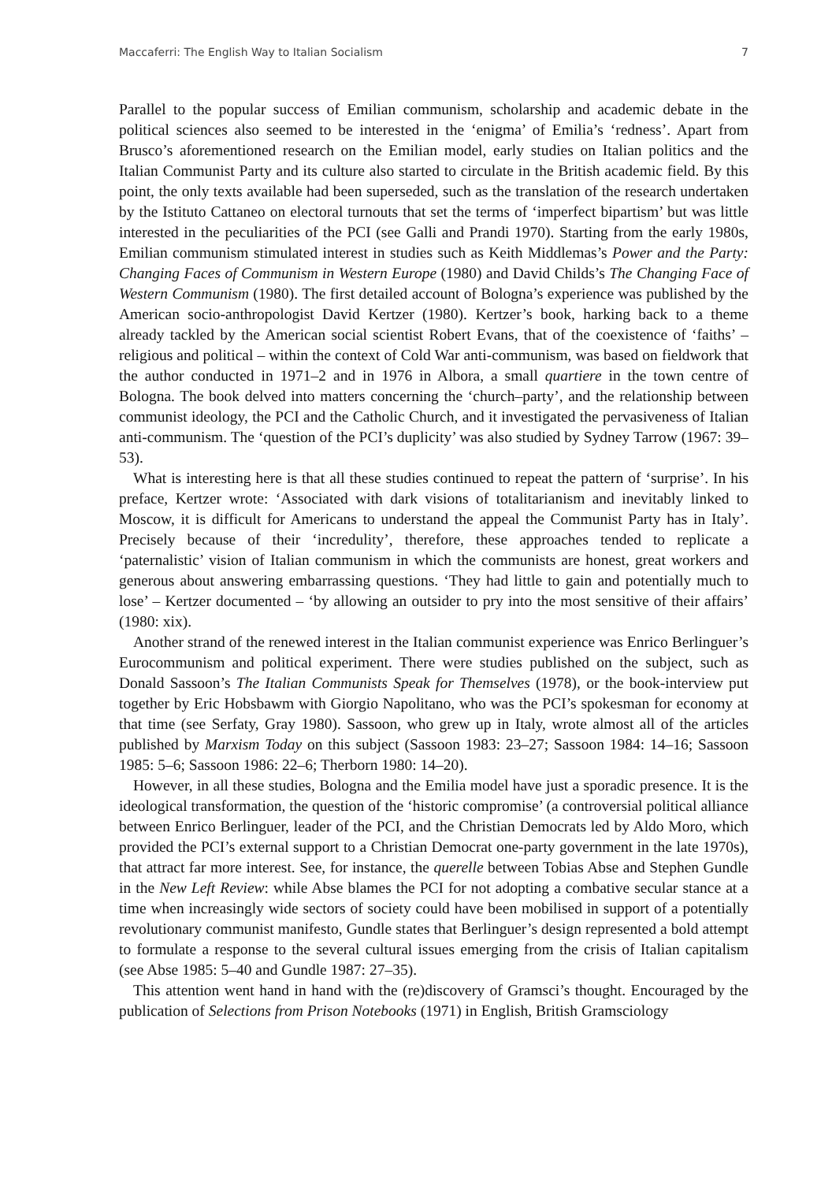Maccaferri: The English Way to Italian Socialism 7
Parallel to the popular success of Emilian communism, scholarship and academic debate in the political sciences also seemed to be interested in the ‘enigma’ of Emilia’s ‘redness’. Apart from Brusco’s aforementioned research on the Emilian model, early studies on Italian politics and the Italian Communist Party and its culture also started to circulate in the British academic field. By this point, the only texts available had been superseded, such as the translation of the research undertaken by the Istituto Cattaneo on electoral turnouts that set the terms of ‘imperfect bipartism’ but was little interested in the peculiarities of the PCI (see Galli and Prandi 1970). Starting from the early 1980s, Emilian communism stimulated interest in studies such as Keith Middlemas’s Power and the Party: Changing Faces of Communism in Western Europe (1980) and David Childs’s The Changing Face of Western Communism (1980). The first detailed account of Bologna’s experience was published by the American socio-anthropologist David Kertzer (1980). Kertzer’s book, harking back to a theme already tackled by the American social scientist Robert Evans, that of the coexistence of ‘faiths’ – religious and political – within the context of Cold War anti-communism, was based on fieldwork that the author conducted in 1971–2 and in 1976 in Albora, a small quartiere in the town centre of Bologna. The book delved into matters concerning the ‘church–party’, and the relationship between communist ideology, the PCI and the Catholic Church, and it investigated the pervasiveness of Italian anti-communism. The ‘question of the PCI’s duplicity’ was also studied by Sydney Tarrow (1967: 39–53).
What is interesting here is that all these studies continued to repeat the pattern of ‘surprise’. In his preface, Kertzer wrote: ‘Associated with dark visions of totalitarianism and inevitably linked to Moscow, it is difficult for Americans to understand the appeal the Communist Party has in Italy’. Precisely because of their ‘incredulity’, therefore, these approaches tended to replicate a ‘paternalistic’ vision of Italian communism in which the communists are honest, great workers and generous about answering embarrassing questions. ‘They had little to gain and potentially much to lose’ – Kertzer documented – ‘by allowing an outsider to pry into the most sensitive of their affairs’ (1980: xix).
Another strand of the renewed interest in the Italian communist experience was Enrico Berlinguer’s Eurocommunism and political experiment. There were studies published on the subject, such as Donald Sassoon’s The Italian Communists Speak for Themselves (1978), or the book-interview put together by Eric Hobsbawm with Giorgio Napolitano, who was the PCI’s spokesman for economy at that time (see Serfaty, Gray 1980). Sassoon, who grew up in Italy, wrote almost all of the articles published by Marxism Today on this subject (Sassoon 1983: 23–27; Sassoon 1984: 14–16; Sassoon 1985: 5–6; Sassoon 1986: 22–6; Therborn 1980: 14–20).
However, in all these studies, Bologna and the Emilia model have just a sporadic presence. It is the ideological transformation, the question of the ‘historic compromise’ (a controversial political alliance between Enrico Berlinguer, leader of the PCI, and the Christian Democrats led by Aldo Moro, which provided the PCI’s external support to a Christian Democrat one-party government in the late 1970s), that attract far more interest. See, for instance, the querelle between Tobias Abse and Stephen Gundle in the New Left Review: while Abse blames the PCI for not adopting a combative secular stance at a time when increasingly wide sectors of society could have been mobilised in support of a potentially revolutionary communist manifesto, Gundle states that Berlinguer’s design represented a bold attempt to formulate a response to the several cultural issues emerging from the crisis of Italian capitalism (see Abse 1985: 5–40 and Gundle 1987: 27–35).
This attention went hand in hand with the (re)discovery of Gramsci’s thought. Encouraged by the publication of Selections from Prison Notebooks (1971) in English, British Gramsciology